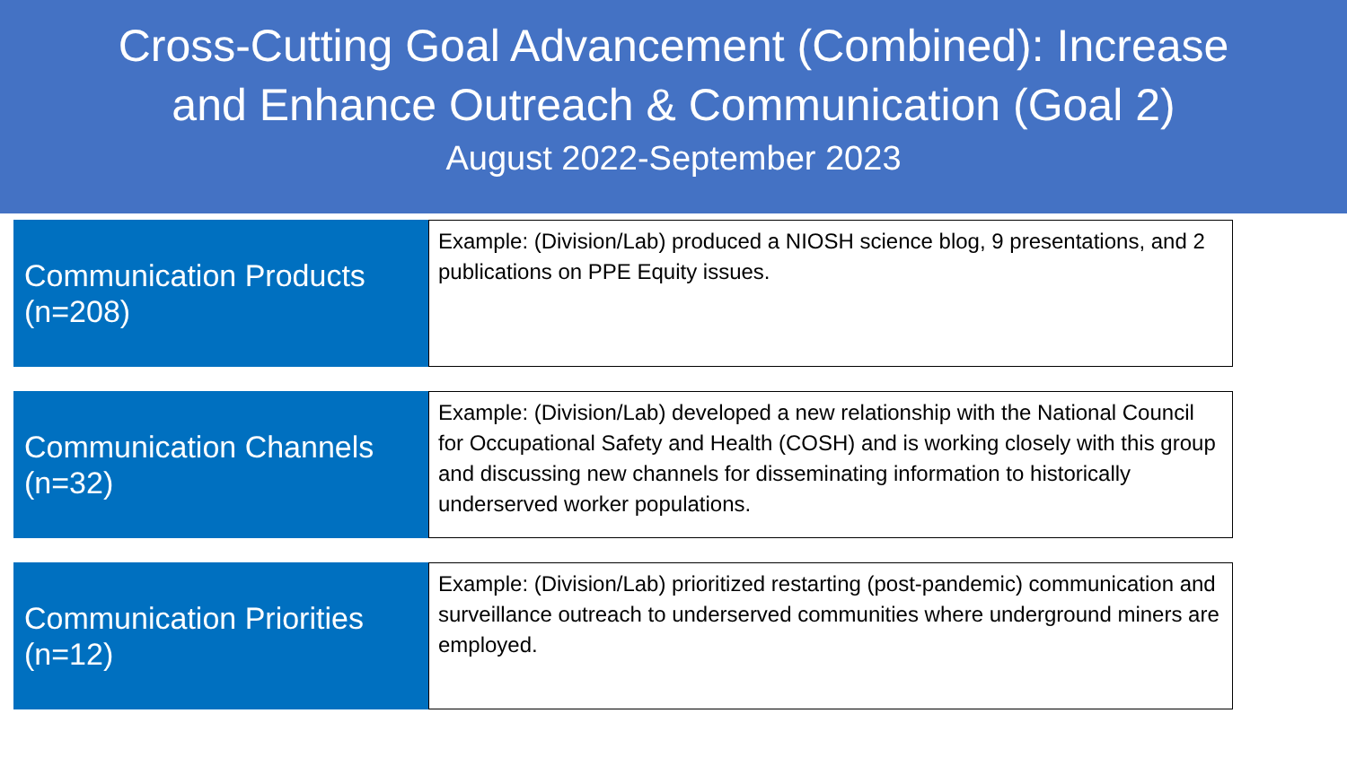Cross-Cutting Goal Advancement (Combined): Increase
and Enhance Outreach & Communication (Goal 2)
August 2022-September 2023
Communication Products
(n=208)
Example: (Division/Lab) produced a NIOSH science blog, 9 presentations, and 2 publications on PPE Equity issues.
Communication Channels
(n=32)
Example: (Division/Lab) developed a new relationship with the National Council for Occupational Safety and Health (COSH) and is working closely with this group and discussing new channels for disseminating information to historically underserved worker populations.
Communication Priorities
(n=12)
Example: (Division/Lab) prioritized restarting (post-pandemic) communication and surveillance outreach to underserved communities where underground miners are employed.